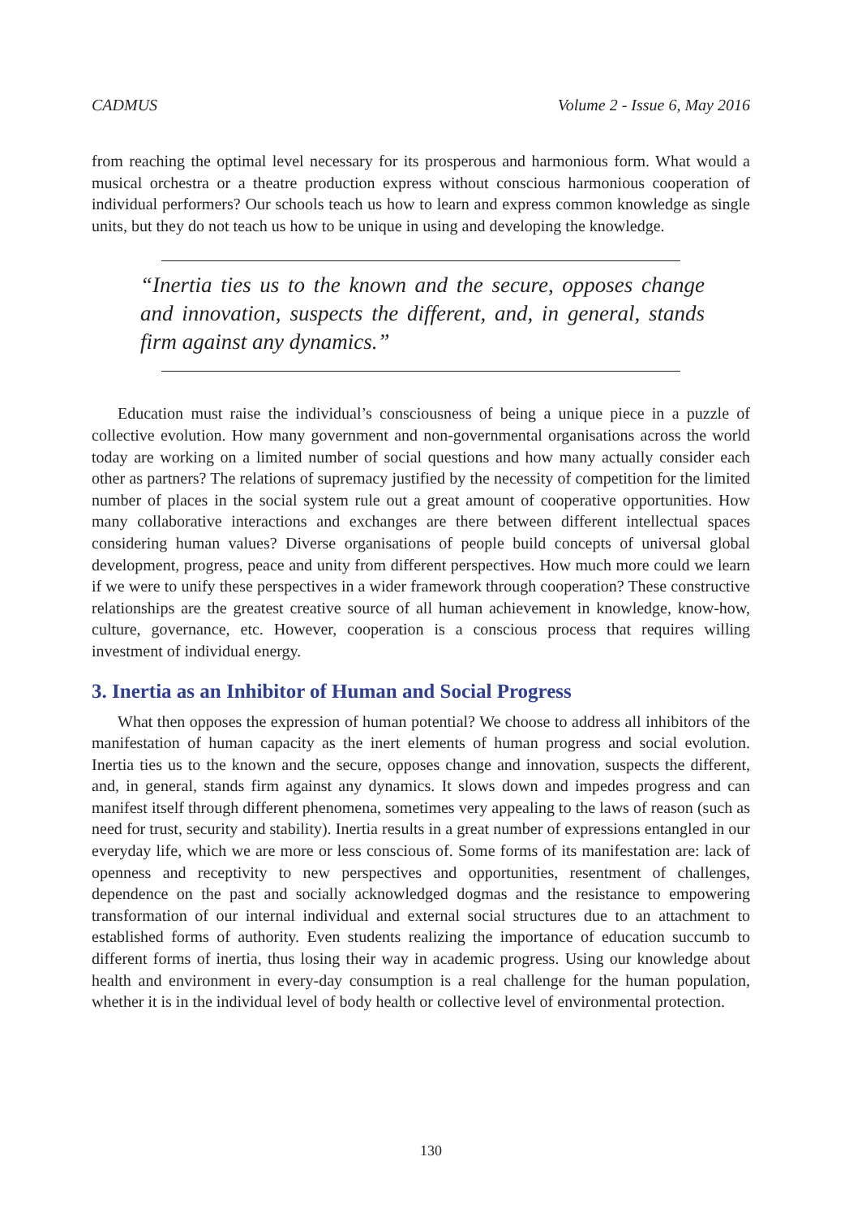CADMUS Volume 2 - Issue 6, May 2016
from reaching the optimal level necessary for its prosperous and harmonious form. What would a musical orchestra or a theatre production express without conscious harmonious cooperation of individual performers? Our schools teach us how to learn and express common knowledge as single units, but they do not teach us how to be unique in using and developing the knowledge.
“Inertia ties us to the known and the secure, opposes change and innovation, suspects the different, and, in general, stands firm against any dynamics.”
Education must raise the individual’s consciousness of being a unique piece in a puzzle of collective evolution. How many government and non-governmental organisations across the world today are working on a limited number of social questions and how many actually consider each other as partners? The relations of supremacy justified by the necessity of competition for the limited number of places in the social system rule out a great amount of cooperative opportunities. How many collaborative interactions and exchanges are there between different intellectual spaces considering human values? Diverse organisations of people build concepts of universal global development, progress, peace and unity from different perspectives. How much more could we learn if we were to unify these perspectives in a wider framework through cooperation? These constructive relationships are the greatest creative source of all human achievement in knowledge, know-how, culture, governance, etc. However, cooperation is a conscious process that requires willing investment of individual energy.
3. Inertia as an Inhibitor of Human and Social Progress
What then opposes the expression of human potential? We choose to address all inhibitors of the manifestation of human capacity as the inert elements of human progress and social evolution. Inertia ties us to the known and the secure, opposes change and innovation, suspects the different, and, in general, stands firm against any dynamics. It slows down and impedes progress and can manifest itself through different phenomena, sometimes very appealing to the laws of reason (such as need for trust, security and stability). Inertia results in a great number of expressions entangled in our everyday life, which we are more or less conscious of. Some forms of its manifestation are: lack of openness and receptivity to new perspectives and opportunities, resentment of challenges, dependence on the past and socially acknowledged dogmas and the resistance to empowering transformation of our internal individual and external social structures due to an attachment to established forms of authority. Even students realizing the importance of education succumb to different forms of inertia, thus losing their way in academic progress. Using our knowledge about health and environment in every-day consumption is a real challenge for the human population, whether it is in the individual level of body health or collective level of environmental protection.
130